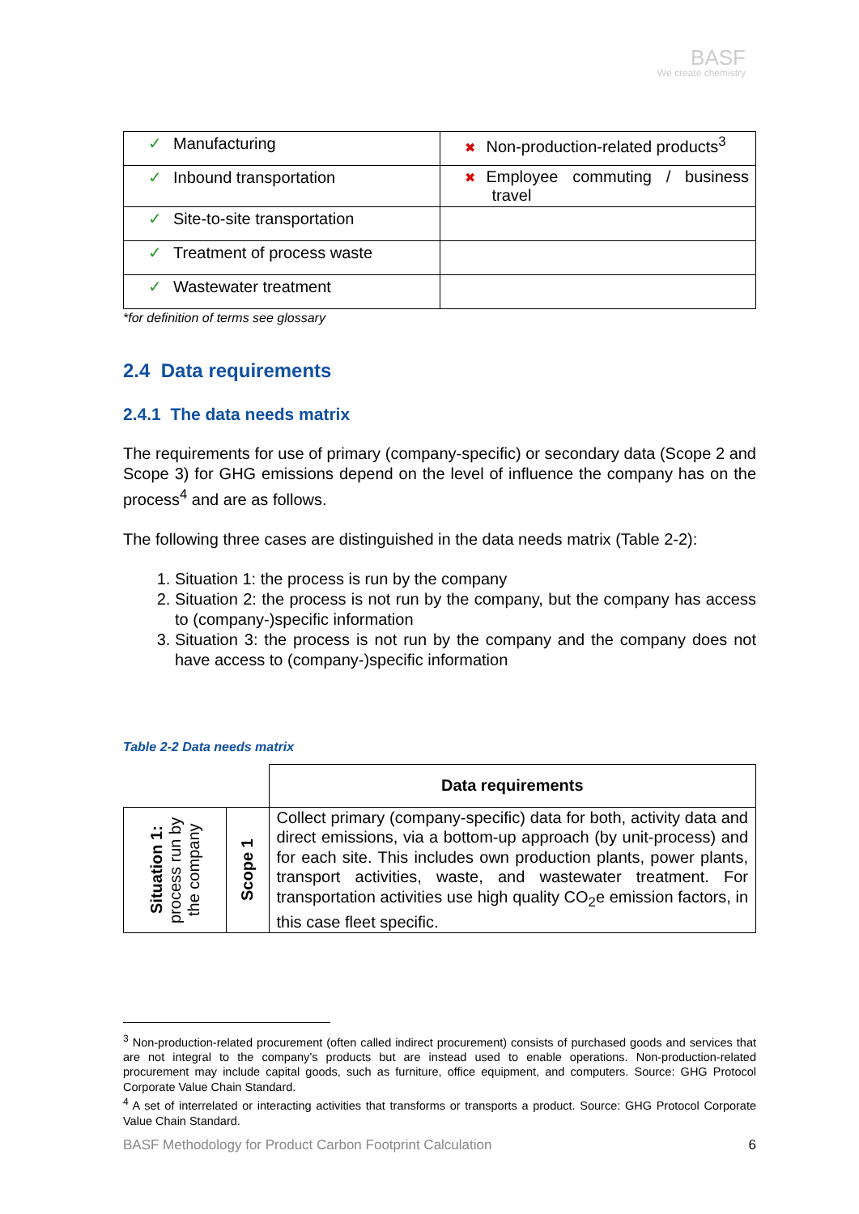BASF
We create chemistry
| ✓ Manufacturing | ✖ Non-production-related products<sup>3</sup> |
| ✓ Inbound transportation | ✖ Employee commuting / business travel |
| ✓ Site-to-site transportation | |
| ✓ Treatment of process waste | |
| ✓ Wastewater treatment | |
*for definition of terms see glossary
2.4 Data requirements
2.4.1 The data needs matrix
The requirements for use of primary (company-specific) or secondary data (Scope 2 and Scope 3) for GHG emissions depend on the level of influence the company has on the process<sup>4</sup> and are as follows.
The following three cases are distinguished in the data needs matrix (Table 2-2):
1. Situation 1: the process is run by the company
2. Situation 2: the process is not run by the company, but the company has access to (company-)specific information
3. Situation 3: the process is not run by the company and the company does not have access to (company-)specific information
Table 2-2 Data needs matrix
| | | Data requirements |
| Situation 1: process run by the company | Scope 1 | Collect primary (company-specific) data for both, activity data and direct emissions, via a bottom-up approach (by unit-process) and for each site. This includes own production plants, power plants, transport activities, waste, and wastewater treatment. For transportation activities use high quality CO<sub>2</sub>e emission factors, in this case fleet specific. |
<sup>3</sup> Non-production-related procurement (often called indirect procurement) consists of purchased goods and services that are not integral to the company’s products but are instead used to enable operations. Non-production-related procurement may include capital goods, such as furniture, office equipment, and computers. Source: GHG Protocol Corporate Value Chain Standard.
<sup>4</sup> A set of interrelated or interacting activities that transforms or transports a product. Source: GHG Protocol Corporate Value Chain Standard.
BASF Methodology for Product Carbon Footprint Calculation 6